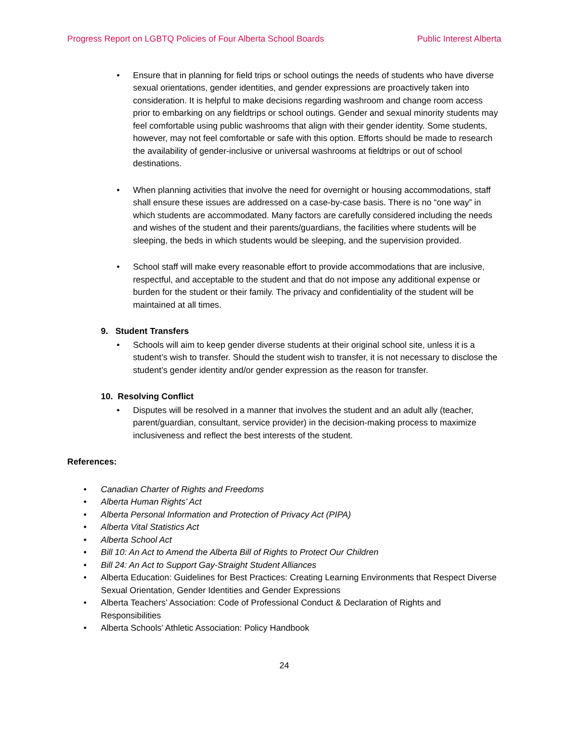Progress Report on LGBTQ Policies of Four Alberta School Boards Public Interest Alberta
• Ensure that in planning for field trips or school outings the needs of students who have diverse sexual orientations, gender identities, and gender expressions are proactively taken into consideration. It is helpful to make decisions regarding washroom and change room access prior to embarking on any fieldtrips or school outings. Gender and sexual minority students may feel comfortable using public washrooms that align with their gender identity. Some students, however, may not feel comfortable or safe with this option. Efforts should be made to research the availability of gender-inclusive or universal washrooms at fieldtrips or out of school destinations.
• When planning activities that involve the need for overnight or housing accommodations, staff shall ensure these issues are addressed on a case-by-case basis. There is no “one way” in which students are accommodated. Many factors are carefully considered including the needs and wishes of the student and their parents/guardians, the facilities where students will be sleeping, the beds in which students would be sleeping, and the supervision provided.
• School staff will make every reasonable effort to provide accommodations that are inclusive, respectful, and acceptable to the student and that do not impose any additional expense or burden for the student or their family. The privacy and confidentiality of the student will be maintained at all times.
9. Student Transfers
• Schools will aim to keep gender diverse students at their original school site, unless it is a student’s wish to transfer. Should the student wish to transfer, it is not necessary to disclose the student’s gender identity and/or gender expression as the reason for transfer.
10. Resolving Conflict
• Disputes will be resolved in a manner that involves the student and an adult ally (teacher, parent/guardian, consultant, service provider) in the decision-making process to maximize inclusiveness and reflect the best interests of the student.
References:
• Canadian Charter of Rights and Freedoms
• Alberta Human Rights’ Act
• Alberta Personal Information and Protection of Privacy Act (PIPA)
• Alberta Vital Statistics Act
• Alberta School Act
• Bill 10: An Act to Amend the Alberta Bill of Rights to Protect Our Children
• Bill 24: An Act to Support Gay-Straight Student Alliances
• Alberta Education: Guidelines for Best Practices: Creating Learning Environments that Respect Diverse Sexual Orientation, Gender Identities and Gender Expressions
• Alberta Teachers’ Association: Code of Professional Conduct & Declaration of Rights and Responsibilities
• Alberta Schools’ Athletic Association: Policy Handbook
24